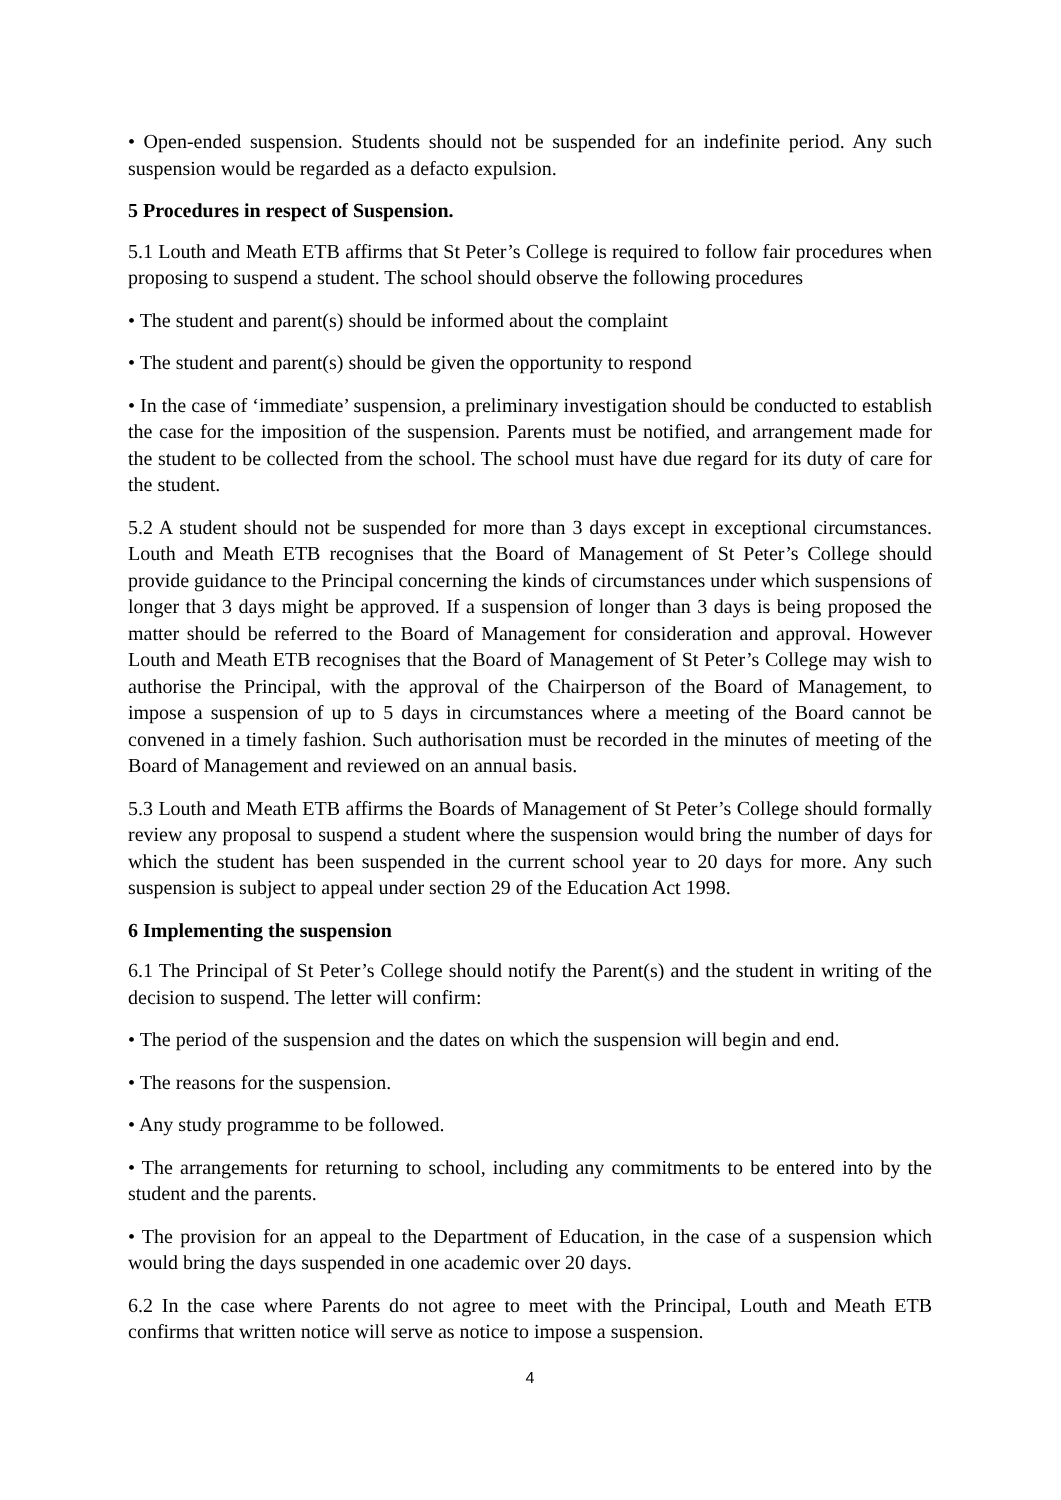• Open-ended suspension. Students should not be suspended for an indefinite period. Any such suspension would be regarded as a defacto expulsion.
5 Procedures in respect of Suspension.
5.1 Louth and Meath ETB affirms that St Peter’s College is required to follow fair procedures when proposing to suspend a student. The school should observe the following procedures
• The student and parent(s) should be informed about the complaint
• The student and parent(s) should be given the opportunity to respond
• In the case of ‘immediate’ suspension, a preliminary investigation should be conducted to establish the case for the imposition of the suspension. Parents must be notified, and arrangement made for the student to be collected from the school. The school must have due regard for its duty of care for the student.
5.2 A student should not be suspended for more than 3 days except in exceptional circumstances. Louth and Meath ETB recognises that the Board of Management of St Peter’s College should provide guidance to the Principal concerning the kinds of circumstances under which suspensions of longer that 3 days might be approved. If a suspension of longer than 3 days is being proposed the matter should be referred to the Board of Management for consideration and approval. However Louth and Meath ETB recognises that the Board of Management of St Peter’s College may wish to authorise the Principal, with the approval of the Chairperson of the Board of Management, to impose a suspension of up to 5 days in circumstances where a meeting of the Board cannot be convened in a timely fashion. Such authorisation must be recorded in the minutes of meeting of the Board of Management and reviewed on an annual basis.
5.3 Louth and Meath ETB affirms the Boards of Management of St Peter’s College should formally review any proposal to suspend a student where the suspension would bring the number of days for which the student has been suspended in the current school year to 20 days for more. Any such suspension is subject to appeal under section 29 of the Education Act 1998.
6 Implementing the suspension
6.1 The Principal of St Peter’s College should notify the Parent(s) and the student in writing of the decision to suspend. The letter will confirm:
• The period of the suspension and the dates on which the suspension will begin and end.
• The reasons for the suspension.
• Any study programme to be followed.
• The arrangements for returning to school, including any commitments to be entered into by the student and the parents.
• The provision for an appeal to the Department of Education, in the case of a suspension which would bring the days suspended in one academic over 20 days.
6.2 In the case where Parents do not agree to meet with the Principal, Louth and Meath ETB confirms that written notice will serve as notice to impose a suspension.
4